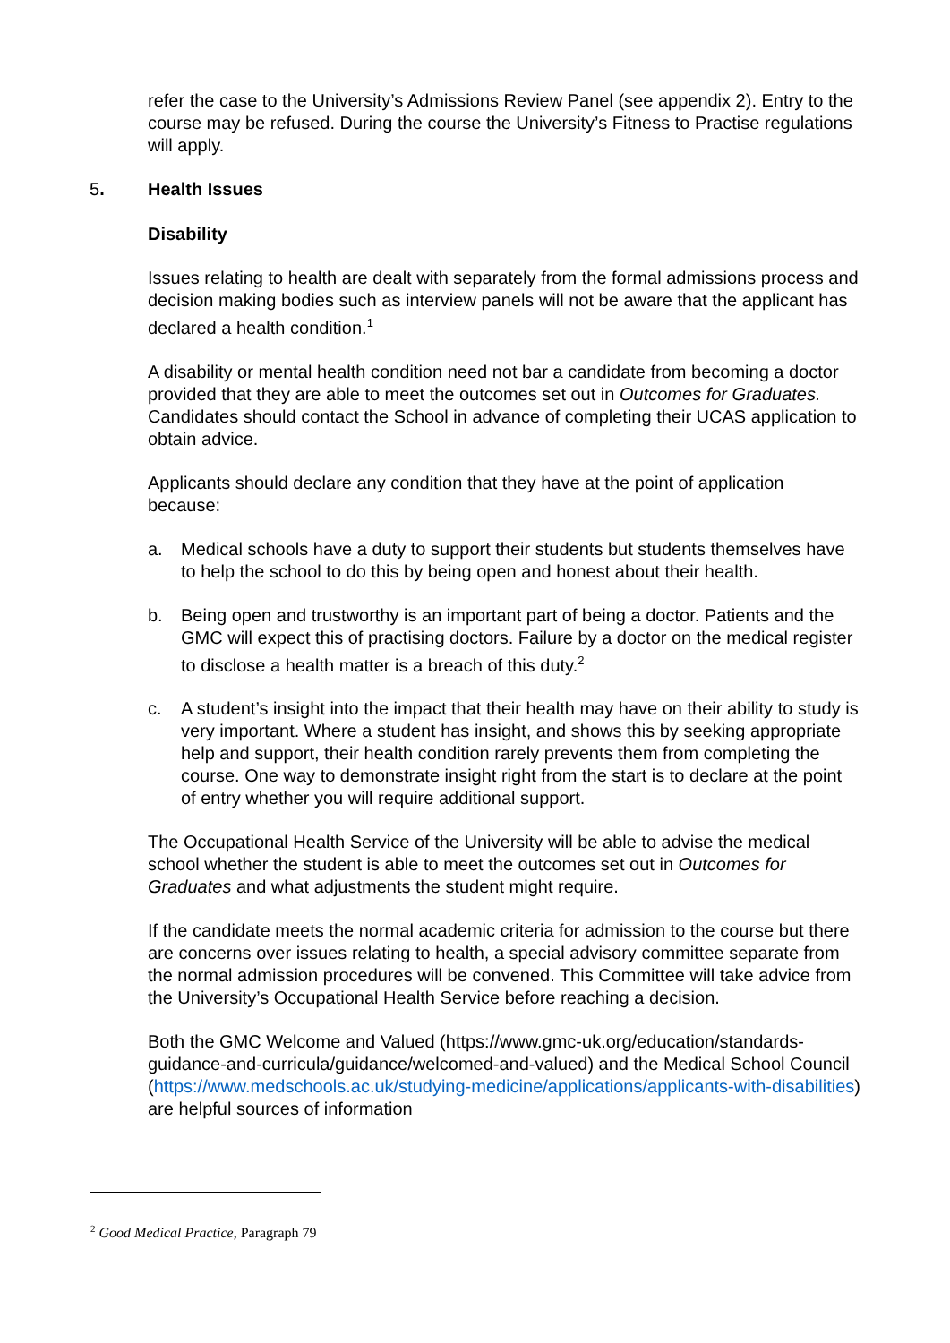refer the case to the University’s Admissions Review Panel (see appendix 2). Entry to the course may be refused. During the course the University’s Fitness to Practise regulations will apply.
5. Health Issues
Disability
Issues relating to health are dealt with separately from the formal admissions process and decision making bodies such as interview panels will not be aware that the applicant has declared a health condition.<sup>1</sup>
A disability or mental health condition need not bar a candidate from becoming a doctor provided that they are able to meet the outcomes set out in Outcomes for Graduates. Candidates should contact the School in advance of completing their UCAS application to obtain advice.
Applicants should declare any condition that they have at the point of application because:
a. Medical schools have a duty to support their students but students themselves have to help the school to do this by being open and honest about their health.
b. Being open and trustworthy is an important part of being a doctor. Patients and the GMC will expect this of practising doctors. Failure by a doctor on the medical register to disclose a health matter is a breach of this duty.<sup>2</sup>
c. A student’s insight into the impact that their health may have on their ability to study is very important. Where a student has insight, and shows this by seeking appropriate help and support, their health condition rarely prevents them from completing the course. One way to demonstrate insight right from the start is to declare at the point of entry whether you will require additional support.
The Occupational Health Service of the University will be able to advise the medical school whether the student is able to meet the outcomes set out in Outcomes for Graduates and what adjustments the student might require.
If the candidate meets the normal academic criteria for admission to the course but there are concerns over issues relating to health, a special advisory committee separate from the normal admission procedures will be convened. This Committee will take advice from the University’s Occupational Health Service before reaching a decision.
Both the GMC Welcome and Valued (https://www.gmc-uk.org/education/standards-guidance-and-curricula/guidance/welcomed-and-valued) and the Medical School Council (https://www.medschools.ac.uk/studying-medicine/applications/applicants-with-disabilities) are helpful sources of information
<sup>2</sup> Good Medical Practice, Paragraph 79